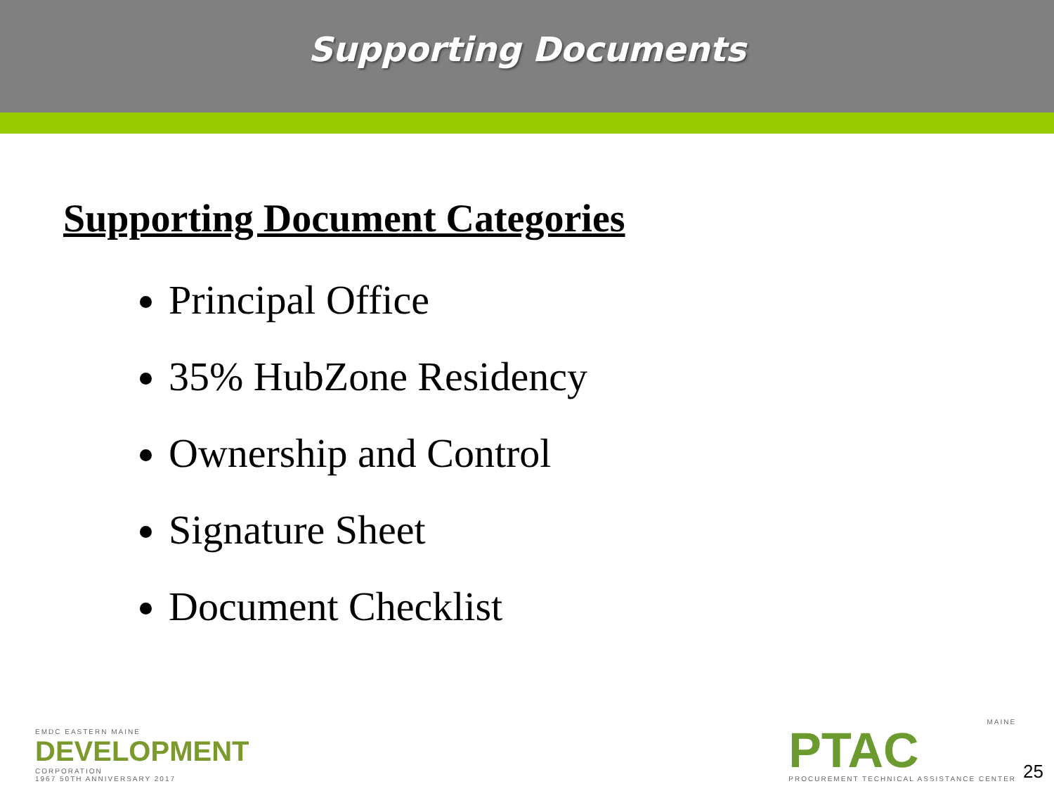Supporting Documents
Supporting Document Categories
Principal Office
35% HubZone Residency
Ownership and Control
Signature Sheet
Document Checklist
EMDC EASTERN MAINE
DEVELOPMENT
CORPORATION
1967 50TH ANNIVERSARY 2017
MAINE
PTAC
PROCUREMENT TECHNICAL ASSISTANCE CENTER
25